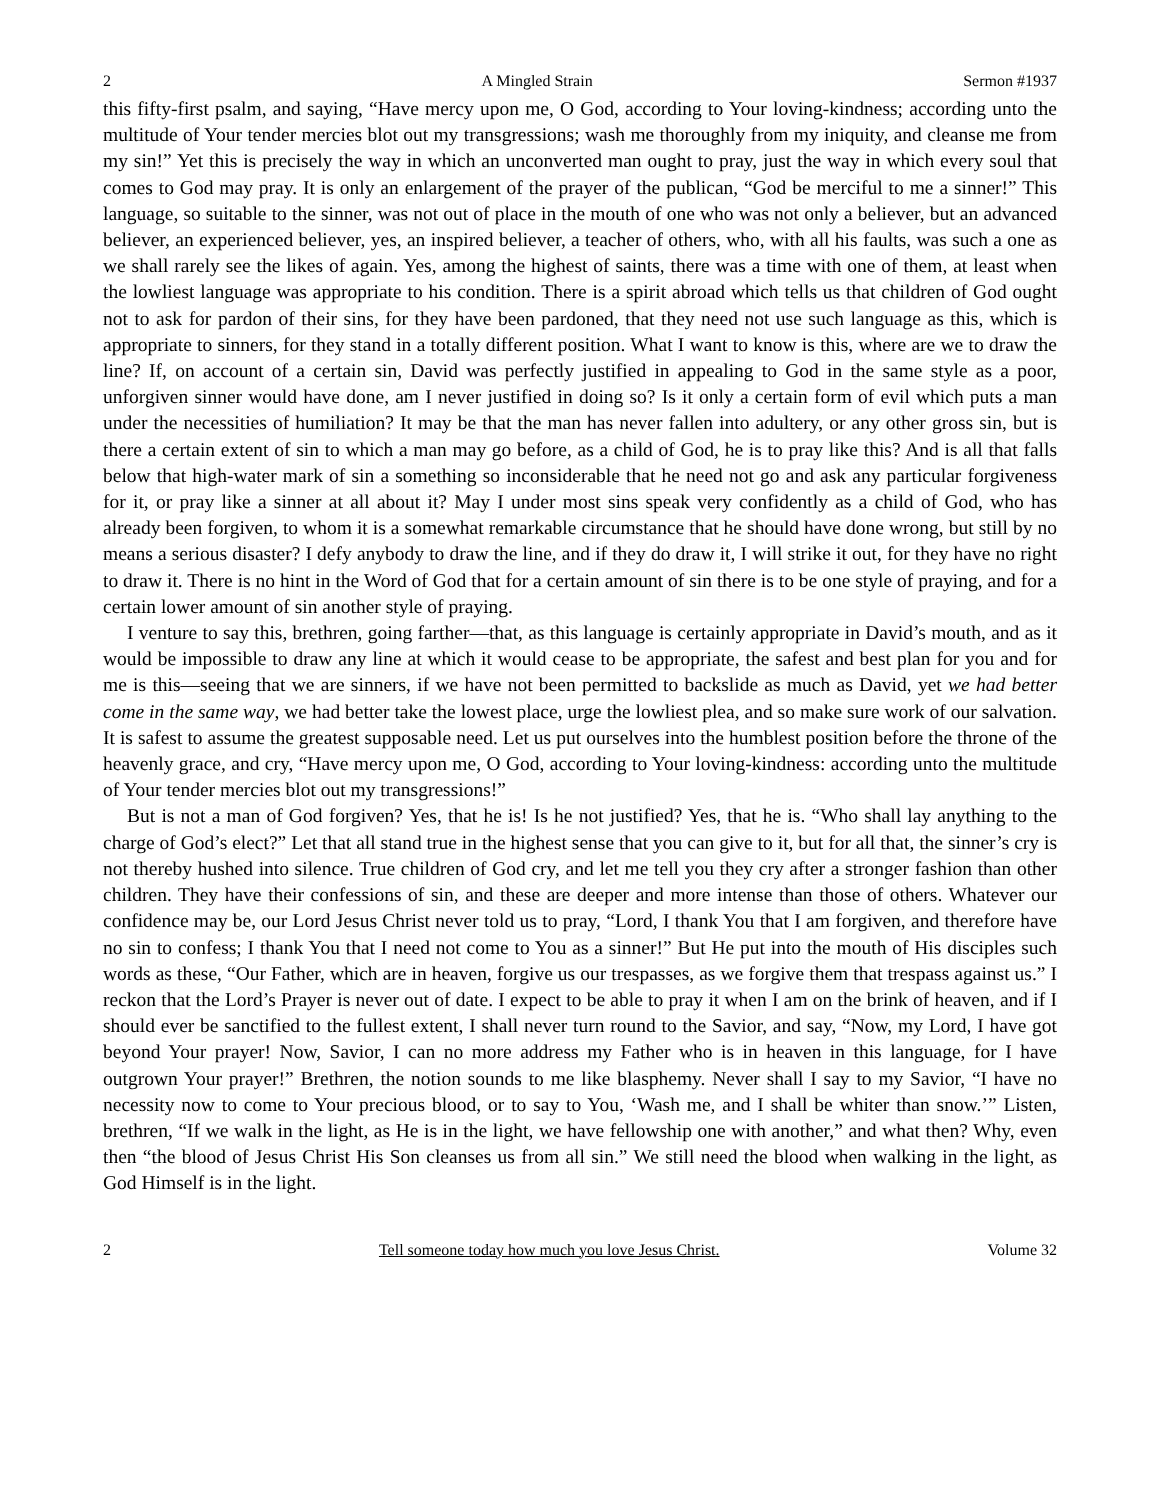2 A Mingled Strain Sermon #1937
this fifty-first psalm, and saying, “Have mercy upon me, O God, according to Your loving-kindness; according unto the multitude of Your tender mercies blot out my transgressions; wash me thoroughly from my iniquity, and cleanse me from my sin!” Yet this is precisely the way in which an unconverted man ought to pray, just the way in which every soul that comes to God may pray. It is only an enlargement of the prayer of the publican, “God be merciful to me a sinner!” This language, so suitable to the sinner, was not out of place in the mouth of one who was not only a believer, but an advanced believer, an experienced believer, yes, an inspired believer, a teacher of others, who, with all his faults, was such a one as we shall rarely see the likes of again. Yes, among the highest of saints, there was a time with one of them, at least when the lowliest language was appropriate to his condition. There is a spirit abroad which tells us that children of God ought not to ask for pardon of their sins, for they have been pardoned, that they need not use such language as this, which is appropriate to sinners, for they stand in a totally different position. What I want to know is this, where are we to draw the line? If, on account of a certain sin, David was perfectly justified in appealing to God in the same style as a poor, unforgiven sinner would have done, am I never justified in doing so? Is it only a certain form of evil which puts a man under the necessities of humiliation? It may be that the man has never fallen into adultery, or any other gross sin, but is there a certain extent of sin to which a man may go before, as a child of God, he is to pray like this? And is all that falls below that high-water mark of sin a something so inconsiderable that he need not go and ask any particular forgiveness for it, or pray like a sinner at all about it? May I under most sins speak very confidently as a child of God, who has already been forgiven, to whom it is a somewhat remarkable circumstance that he should have done wrong, but still by no means a serious disaster? I defy anybody to draw the line, and if they do draw it, I will strike it out, for they have no right to draw it. There is no hint in the Word of God that for a certain amount of sin there is to be one style of praying, and for a certain lower amount of sin another style of praying.
I venture to say this, brethren, going farther—that, as this language is certainly appropriate in David’s mouth, and as it would be impossible to draw any line at which it would cease to be appropriate, the safest and best plan for you and for me is this—seeing that we are sinners, if we have not been permitted to backslide as much as David, yet we had better come in the same way, we had better take the lowest place, urge the lowliest plea, and so make sure work of our salvation. It is safest to assume the greatest supposable need. Let us put ourselves into the humblest position before the throne of the heavenly grace, and cry, “Have mercy upon me, O God, according to Your loving-kindness: according unto the multitude of Your tender mercies blot out my transgressions!”
But is not a man of God forgiven? Yes, that he is! Is he not justified? Yes, that he is. “Who shall lay anything to the charge of God’s elect?” Let that all stand true in the highest sense that you can give to it, but for all that, the sinner’s cry is not thereby hushed into silence. True children of God cry, and let me tell you they cry after a stronger fashion than other children. They have their confessions of sin, and these are deeper and more intense than those of others. Whatever our confidence may be, our Lord Jesus Christ never told us to pray, “Lord, I thank You that I am forgiven, and therefore have no sin to confess; I thank You that I need not come to You as a sinner!” But He put into the mouth of His disciples such words as these, “Our Father, which are in heaven, forgive us our trespasses, as we forgive them that trespass against us.” I reckon that the Lord’s Prayer is never out of date. I expect to be able to pray it when I am on the brink of heaven, and if I should ever be sanctified to the fullest extent, I shall never turn round to the Savior, and say, “Now, my Lord, I have got beyond Your prayer! Now, Savior, I can no more address my Father who is in heaven in this language, for I have outgrown Your prayer!” Brethren, the notion sounds to me like blasphemy. Never shall I say to my Savior, “I have no necessity now to come to Your precious blood, or to say to You, ‘Wash me, and I shall be whiter than snow.’” Listen, brethren, “If we walk in the light, as He is in the light, we have fellowship one with another,” and what then? Why, even then “the blood of Jesus Christ His Son cleanses us from all sin.” We still need the blood when walking in the light, as God Himself is in the light.
2 Tell someone today how much you love Jesus Christ. Volume 32